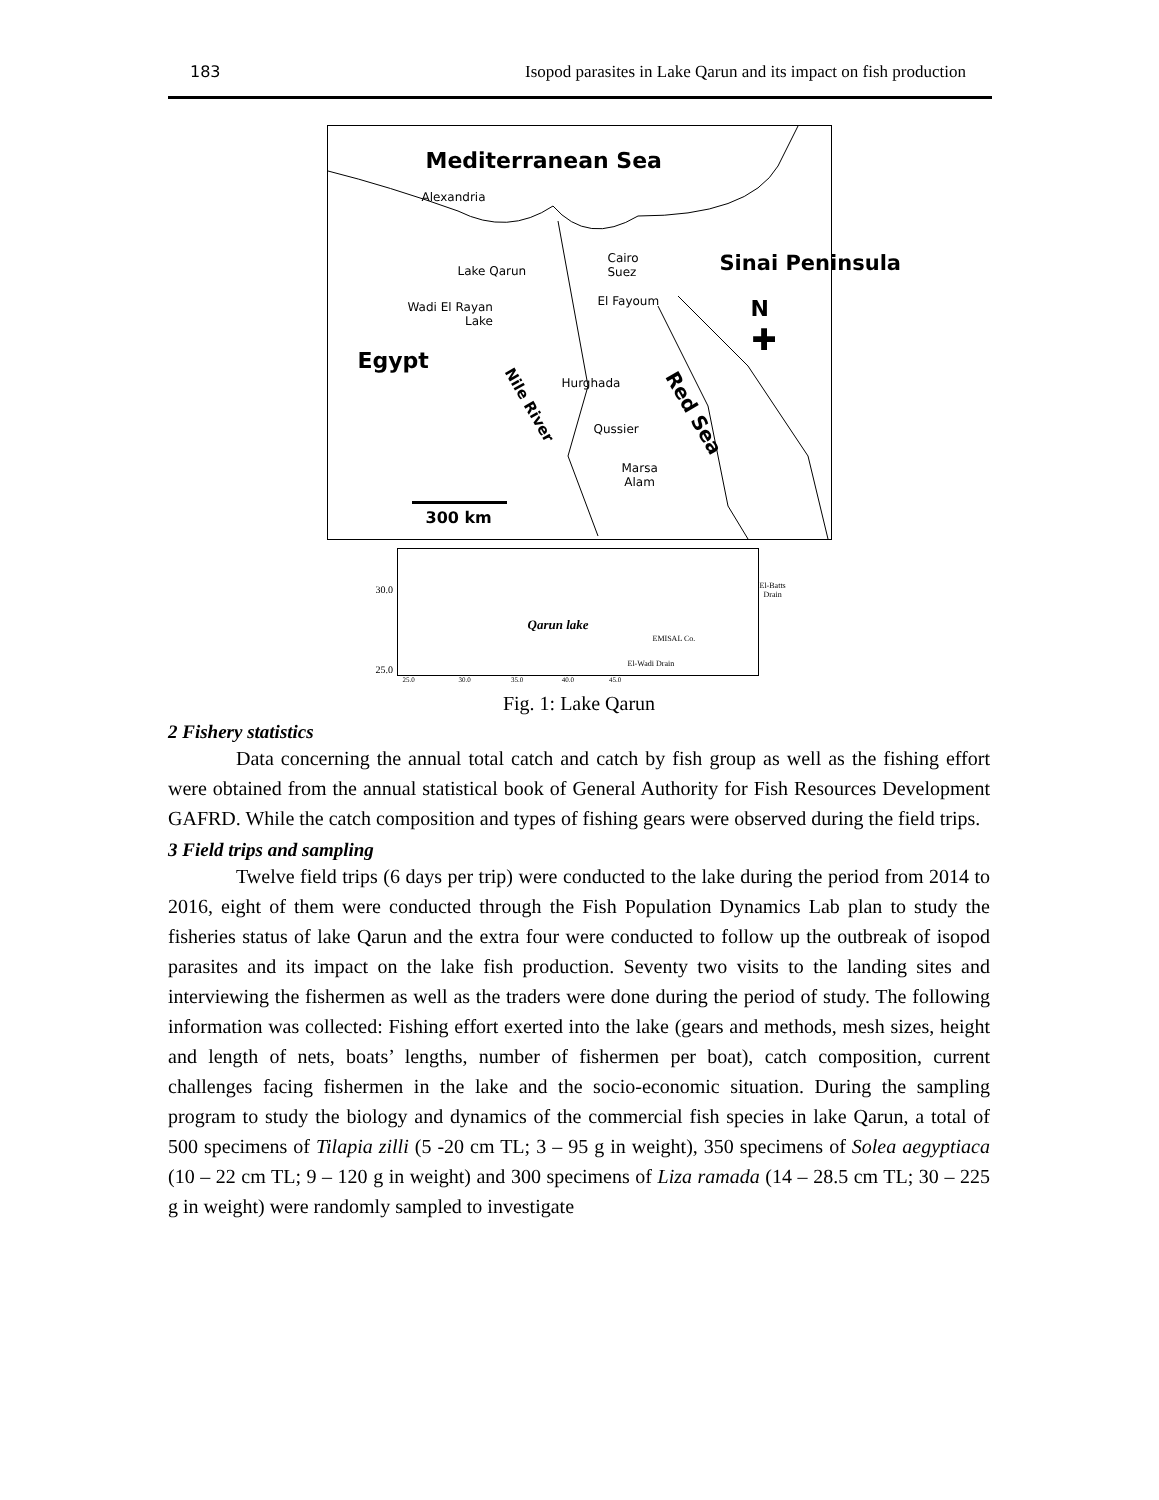183 Isopod parasites in Lake Qarun and its impact on fish production
Mediterranean Sea
Alexandria
Cairo
Suez
Sinai Peninsula
Lake Qarun
El Fayoum
Wadi El Rayan
Lake
N
✚
Egypt
Nile River
Hurghada
Red Sea
Qussier
Marsa
Alam
300 km
30.0
25.0
Qarun lake
El-Batts
Drain
EMISAL Co.
El-Wadi Drain
25.0 30.0 35.0 40.0 45.0
Fig. 1: Lake Qarun
2 Fishery statistics
Data concerning the annual total catch and catch by fish group as well as the fishing effort were obtained from the annual statistical book of General Authority for Fish Resources Development GAFRD. While the catch composition and types of fishing gears were observed during the field trips.
3 Field trips and sampling
Twelve field trips (6 days per trip) were conducted to the lake during the period from 2014 to 2016, eight of them were conducted through the Fish Population Dynamics Lab plan to study the fisheries status of lake Qarun and the extra four were conducted to follow up the outbreak of isopod parasites and its impact on the lake fish production. Seventy two visits to the landing sites and interviewing the fishermen as well as the traders were done during the period of study. The following information was collected: Fishing effort exerted into the lake (gears and methods, mesh sizes, height and length of nets, boats’ lengths, number of fishermen per boat), catch composition, current challenges facing fishermen in the lake and the socio-economic situation. During the sampling program to study the biology and dynamics of the commercial fish species in lake Qarun, a total of 500 specimens of Tilapia zilli (5 -20 cm TL; 3 – 95 g in weight), 350 specimens of Solea aegyptiaca (10 – 22 cm TL; 9 – 120 g in weight) and 300 specimens of Liza ramada (14 – 28.5 cm TL; 30 – 225 g in weight) were randomly sampled to investigate